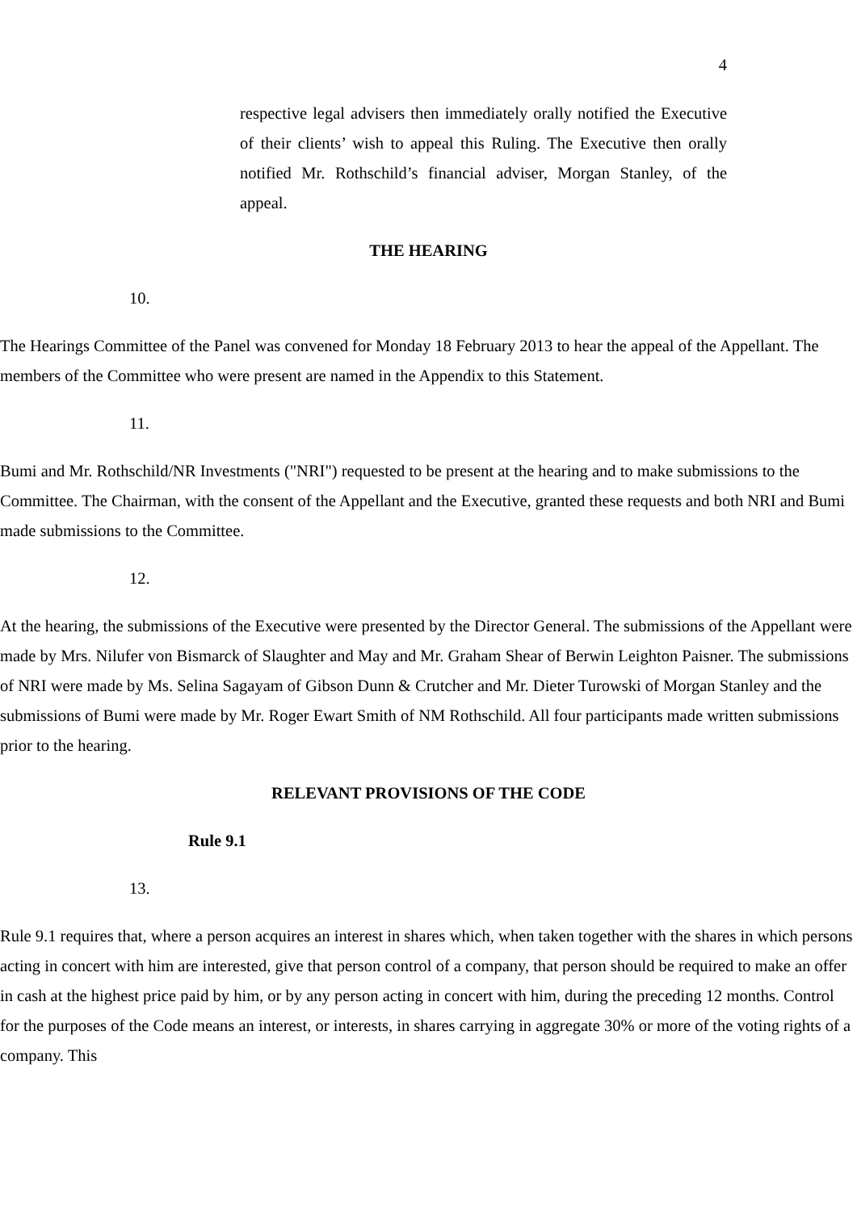4
respective legal advisers then immediately orally notified the Executive of their clients’ wish to appeal this Ruling. The Executive then orally notified Mr. Rothschild’s financial adviser, Morgan Stanley, of the appeal.
THE HEARING
10.
The Hearings Committee of the Panel was convened for Monday 18 February 2013 to hear the appeal of the Appellant. The members of the Committee who were present are named in the Appendix to this Statement.
11.
Bumi and Mr. Rothschild/NR Investments ("NRI") requested to be present at the hearing and to make submissions to the Committee. The Chairman, with the consent of the Appellant and the Executive, granted these requests and both NRI and Bumi made submissions to the Committee.
12.
At the hearing, the submissions of the Executive were presented by the Director General. The submissions of the Appellant were made by Mrs. Nilufer von Bismarck of Slaughter and May and Mr. Graham Shear of Berwin Leighton Paisner. The submissions of NRI were made by Ms. Selina Sagayam of Gibson Dunn & Crutcher and Mr. Dieter Turowski of Morgan Stanley and the submissions of Bumi were made by Mr. Roger Ewart Smith of NM Rothschild. All four participants made written submissions prior to the hearing.
RELEVANT PROVISIONS OF THE CODE
Rule 9.1
13.
Rule 9.1 requires that, where a person acquires an interest in shares which, when taken together with the shares in which persons acting in concert with him are interested, give that person control of a company, that person should be required to make an offer in cash at the highest price paid by him, or by any person acting in concert with him, during the preceding 12 months. Control for the purposes of the Code means an interest, or interests, in shares carrying in aggregate 30% or more of the voting rights of a company. This